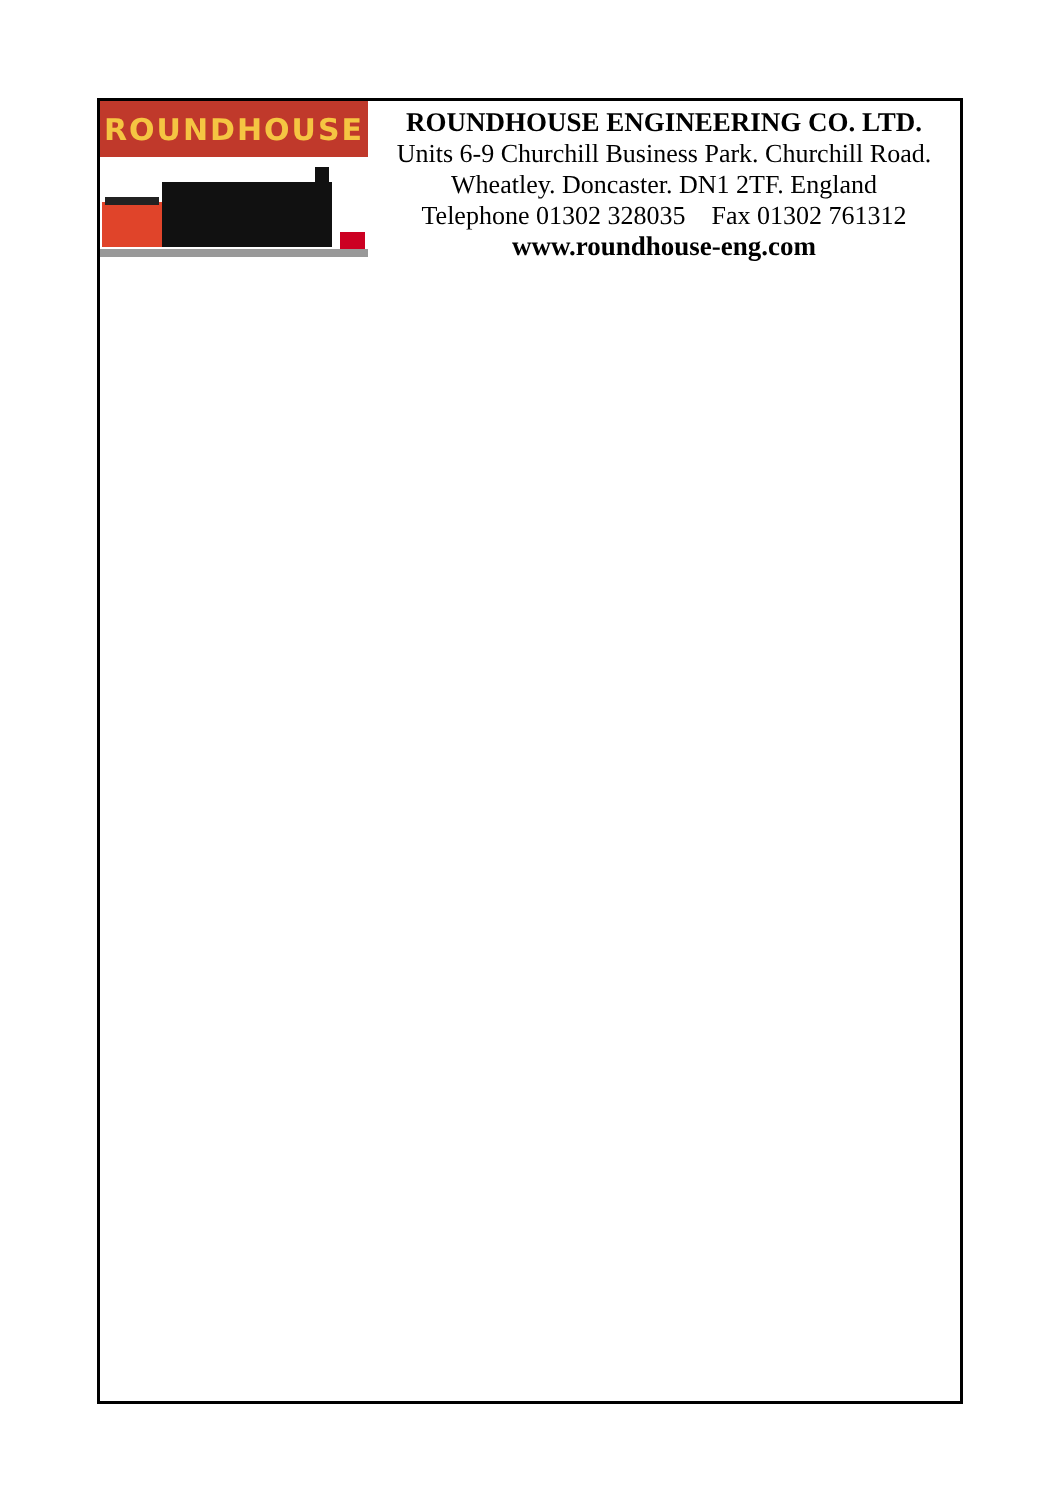ROUNDHOUSE
ROUNDHOUSE ENGINEERING CO. LTD.
Units 6-9 Churchill Business Park. Churchill Road.
Wheatley. Doncaster. DN1 2TF. England
Telephone 01302 328035 Fax 01302 761312
www.roundhouse-eng.com